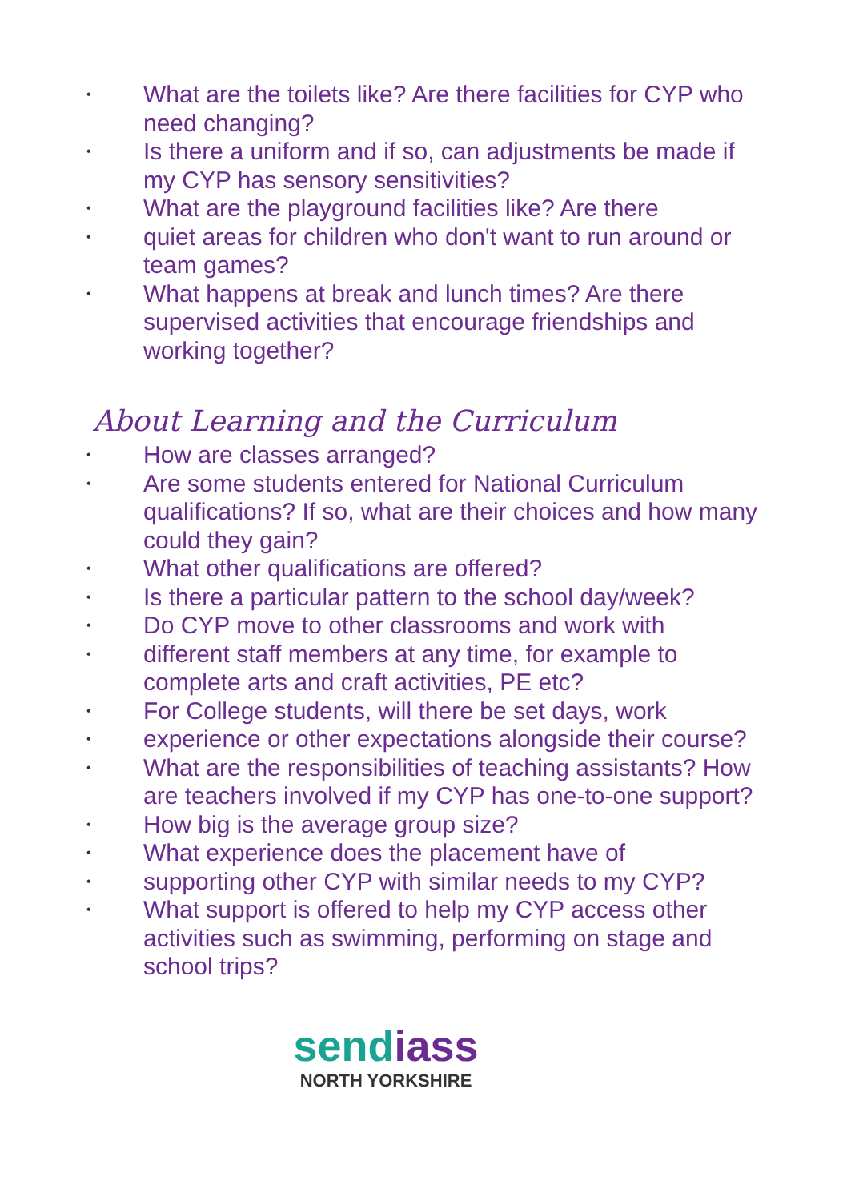• What are the toilets like? Are there facilities for CYP who need changing?
• Is there a uniform and if so, can adjustments be made if my CYP has sensory sensitivities?
• What are the playground facilities like? Are there
• quiet areas for children who don't want to run around or team games?
• What happens at break and lunch times? Are there supervised activities that encourage friendships and working together?
About Learning and the Curriculum
• How are classes arranged?
• Are some students entered for National Curriculum qualifications? If so, what are their choices and how many could they gain?
• What other qualifications are offered?
• Is there a particular pattern to the school day/week?
• Do CYP move to other classrooms and work with
• different staff members at any time, for example to complete arts and craft activities, PE etc?
• For College students, will there be set days, work
• experience or other expectations alongside their course?
• What are the responsibilities of teaching assistants? How are teachers involved if my CYP has one-to-one support?
• How big is the average group size?
• What experience does the placement have of
• supporting other CYP with similar needs to my CYP?
• What support is offered to help my CYP access other activities such as swimming, performing on stage and school trips?
sendiass
NORTH YORKSHIRE